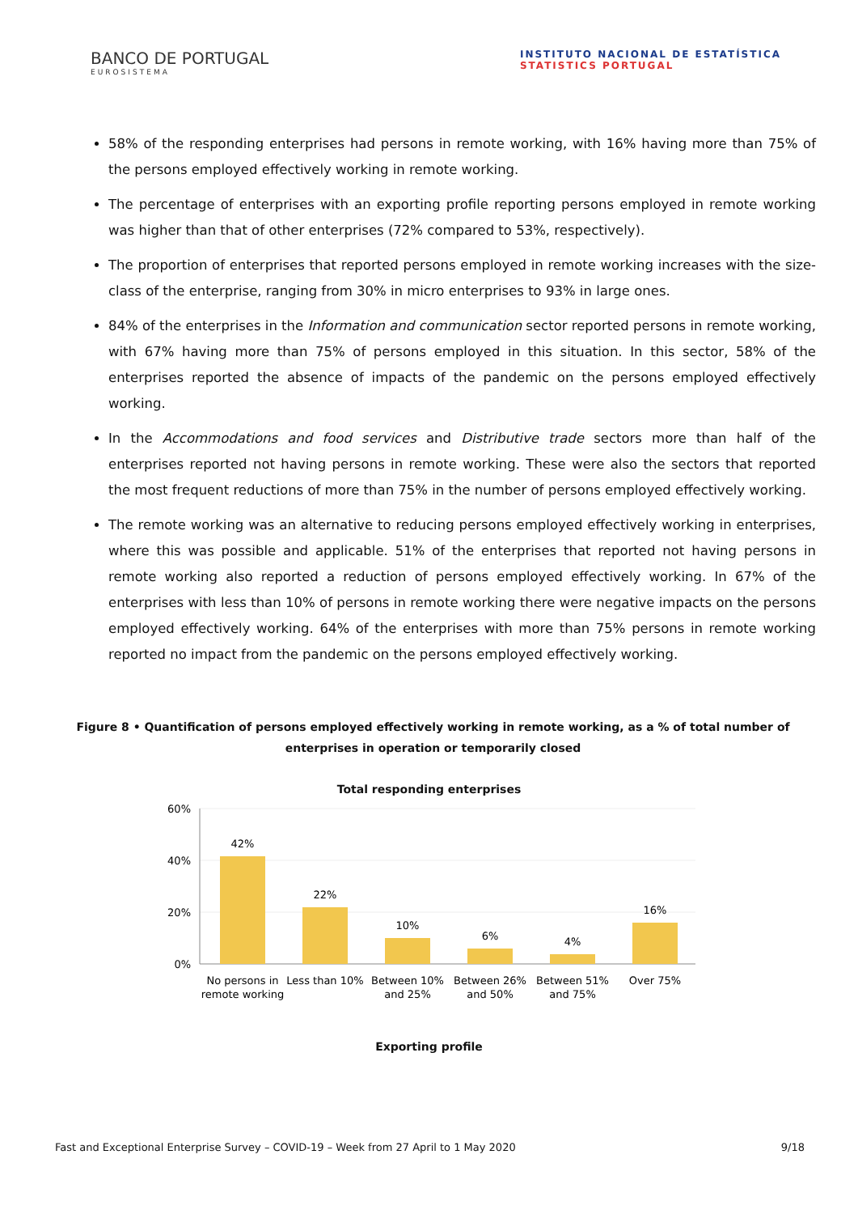BANCO DE PORTUGAL
EUROSISTEMA
INSTITUTO NACIONAL DE ESTATÍSTICA
STATISTICS PORTUGAL
58% of the responding enterprises had persons in remote working, with 16% having more than 75% of the persons employed effectively working in remote working.
The percentage of enterprises with an exporting profile reporting persons employed in remote working was higher than that of other enterprises (72% compared to 53%, respectively).
The proportion of enterprises that reported persons employed in remote working increases with the size-class of the enterprise, ranging from 30% in micro enterprises to 93% in large ones.
84% of the enterprises in the Information and communication sector reported persons in remote working, with 67% having more than 75% of persons employed in this situation. In this sector, 58% of the enterprises reported the absence of impacts of the pandemic on the persons employed effectively working.
In the Accommodations and food services and Distributive trade sectors more than half of the enterprises reported not having persons in remote working. These were also the sectors that reported the most frequent reductions of more than 75% in the number of persons employed effectively working.
The remote working was an alternative to reducing persons employed effectively working in enterprises, where this was possible and applicable. 51% of the enterprises that reported not having persons in remote working also reported a reduction of persons employed effectively working. In 67% of the enterprises with less than 10% of persons in remote working there were negative impacts on the persons employed effectively working. 64% of the enterprises with more than 75% persons in remote working reported no impact from the pandemic on the persons employed effectively working.
Figure 8 • Quantification of persons employed effectively working in remote working, as a % of total number of enterprises in operation or temporarily closed
Total responding enterprises
60%
40%
20%
0%
42%
22%
10%
6%
4%
16%
No persons in
remote working
Less than 10%
Between 10%
and 25%
Between 26%
and 50%
Between 51%
and 75%
Over 75%
Exporting profile
Fast and Exceptional Enterprise Survey – COVID-19 – Week from 27 April to 1 May 2020 9/18